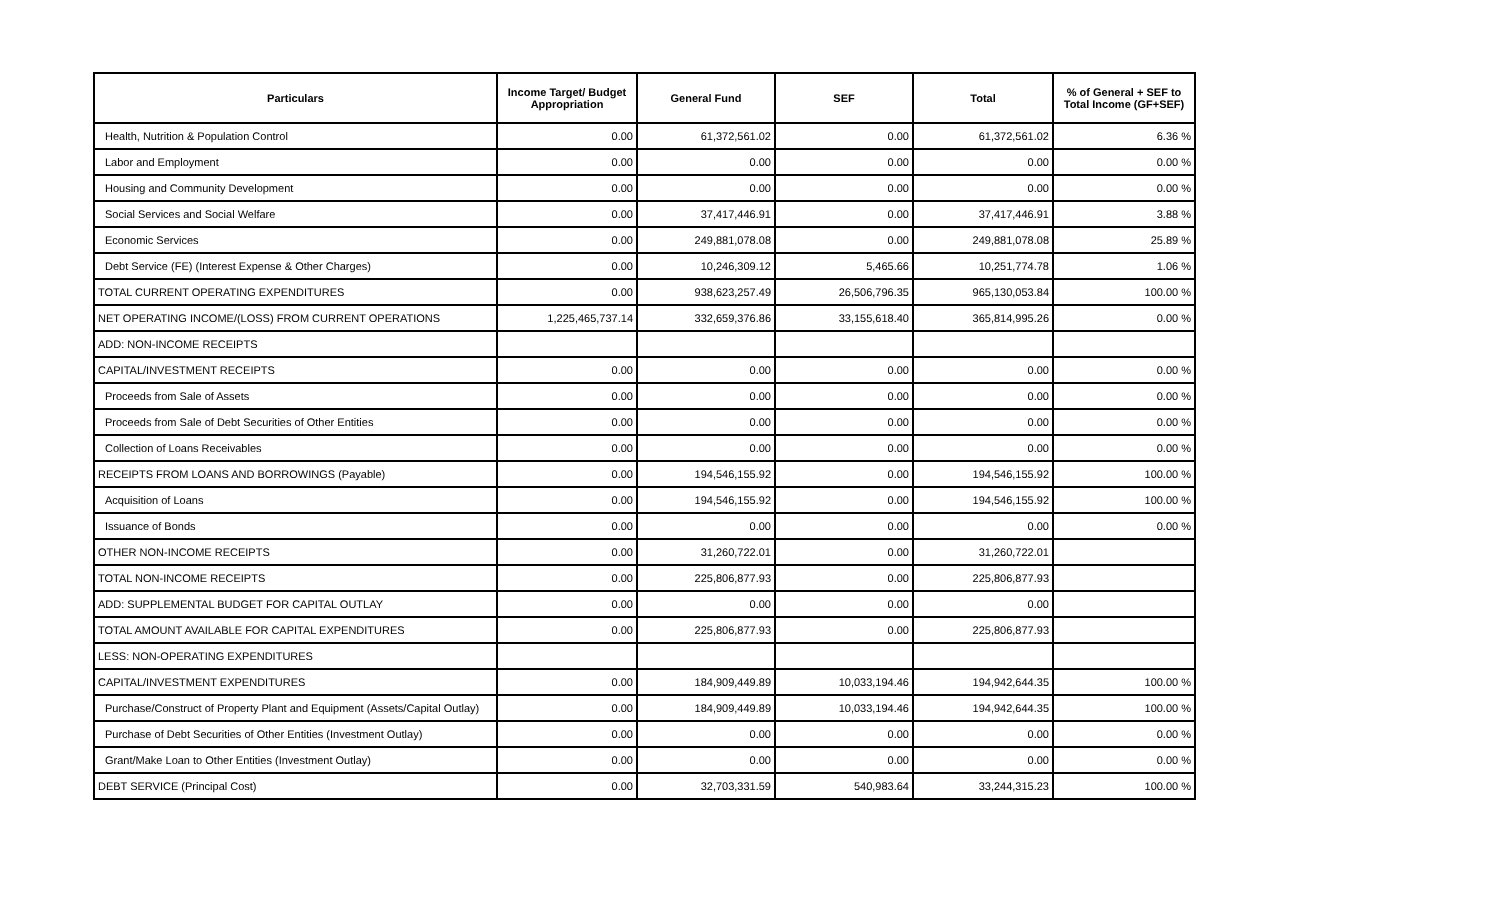| Particulars | Income Target/ Budget Appropriation | General Fund | SEF | Total | % of General + SEF to Total Income (GF+SEF) |
| --- | --- | --- | --- | --- | --- |
| Health, Nutrition & Population Control | 0.00 | 61,372,561.02 | 0.00 | 61,372,561.02 | 6.36 % |
| Labor and Employment | 0.00 | 0.00 | 0.00 | 0.00 | 0.00 % |
| Housing and Community Development | 0.00 | 0.00 | 0.00 | 0.00 | 0.00 % |
| Social Services and Social Welfare | 0.00 | 37,417,446.91 | 0.00 | 37,417,446.91 | 3.88 % |
| Economic Services | 0.00 | 249,881,078.08 | 0.00 | 249,881,078.08 | 25.89 % |
| Debt Service (FE) (Interest Expense & Other Charges) | 0.00 | 10,246,309.12 | 5,465.66 | 10,251,774.78 | 1.06 % |
| TOTAL CURRENT OPERATING EXPENDITURES | 0.00 | 938,623,257.49 | 26,506,796.35 | 965,130,053.84 | 100.00 % |
| NET OPERATING INCOME/(LOSS) FROM CURRENT OPERATIONS | 1,225,465,737.14 | 332,659,376.86 | 33,155,618.40 | 365,814,995.26 | 0.00 % |
| ADD: NON-INCOME RECEIPTS | | | | | |
| CAPITAL/INVESTMENT RECEIPTS | 0.00 | 0.00 | 0.00 | 0.00 | 0.00 % |
| Proceeds from Sale of Assets | 0.00 | 0.00 | 0.00 | 0.00 | 0.00 % |
| Proceeds from Sale of Debt Securities of Other Entities | 0.00 | 0.00 | 0.00 | 0.00 | 0.00 % |
| Collection of Loans Receivables | 0.00 | 0.00 | 0.00 | 0.00 | 0.00 % |
| RECEIPTS FROM LOANS AND BORROWINGS (Payable) | 0.00 | 194,546,155.92 | 0.00 | 194,546,155.92 | 100.00 % |
| Acquisition of Loans | 0.00 | 194,546,155.92 | 0.00 | 194,546,155.92 | 100.00 % |
| Issuance of Bonds | 0.00 | 0.00 | 0.00 | 0.00 | 0.00 % |
| OTHER NON-INCOME RECEIPTS | 0.00 | 31,260,722.01 | 0.00 | 31,260,722.01 | |
| TOTAL NON-INCOME RECEIPTS | 0.00 | 225,806,877.93 | 0.00 | 225,806,877.93 | |
| ADD: SUPPLEMENTAL BUDGET FOR CAPITAL OUTLAY | 0.00 | 0.00 | 0.00 | 0.00 | |
| TOTAL AMOUNT AVAILABLE FOR CAPITAL EXPENDITURES | 0.00 | 225,806,877.93 | 0.00 | 225,806,877.93 | |
| LESS: NON-OPERATING EXPENDITURES | | | | | |
| CAPITAL/INVESTMENT EXPENDITURES | 0.00 | 184,909,449.89 | 10,033,194.46 | 194,942,644.35 | 100.00 % |
| Purchase/Construct of Property Plant and Equipment (Assets/Capital Outlay) | 0.00 | 184,909,449.89 | 10,033,194.46 | 194,942,644.35 | 100.00 % |
| Purchase of Debt Securities of Other Entities (Investment Outlay) | 0.00 | 0.00 | 0.00 | 0.00 | 0.00 % |
| Grant/Make Loan to Other Entities (Investment Outlay) | 0.00 | 0.00 | 0.00 | 0.00 | 0.00 % |
| DEBT SERVICE (Principal Cost) | 0.00 | 32,703,331.59 | 540,983.64 | 33,244,315.23 | 100.00 % |